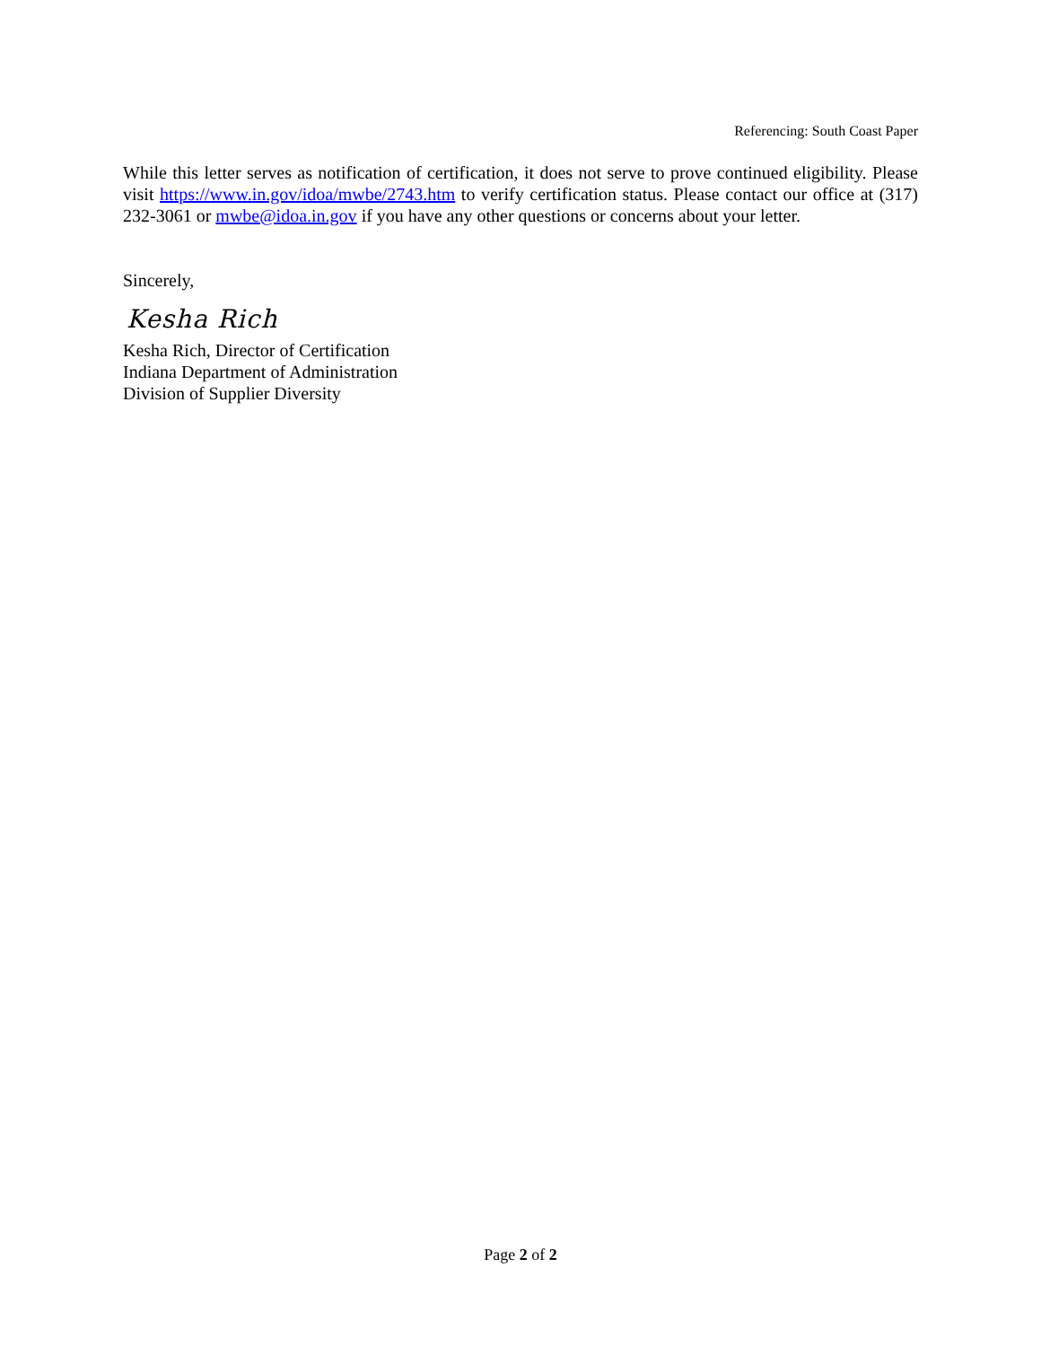Referencing: South Coast Paper
While this letter serves as notification of certification, it does not serve to prove continued eligibility. Please visit https://www.in.gov/idoa/mwbe/2743.htm to verify certification status. Please contact our office at (317) 232-3061 or mwbe@idoa.in.gov if you have any other questions or concerns about your letter.
Sincerely,
Kesha Rich
Kesha Rich, Director of Certification
Indiana Department of Administration
Division of Supplier Diversity
Page 2 of 2